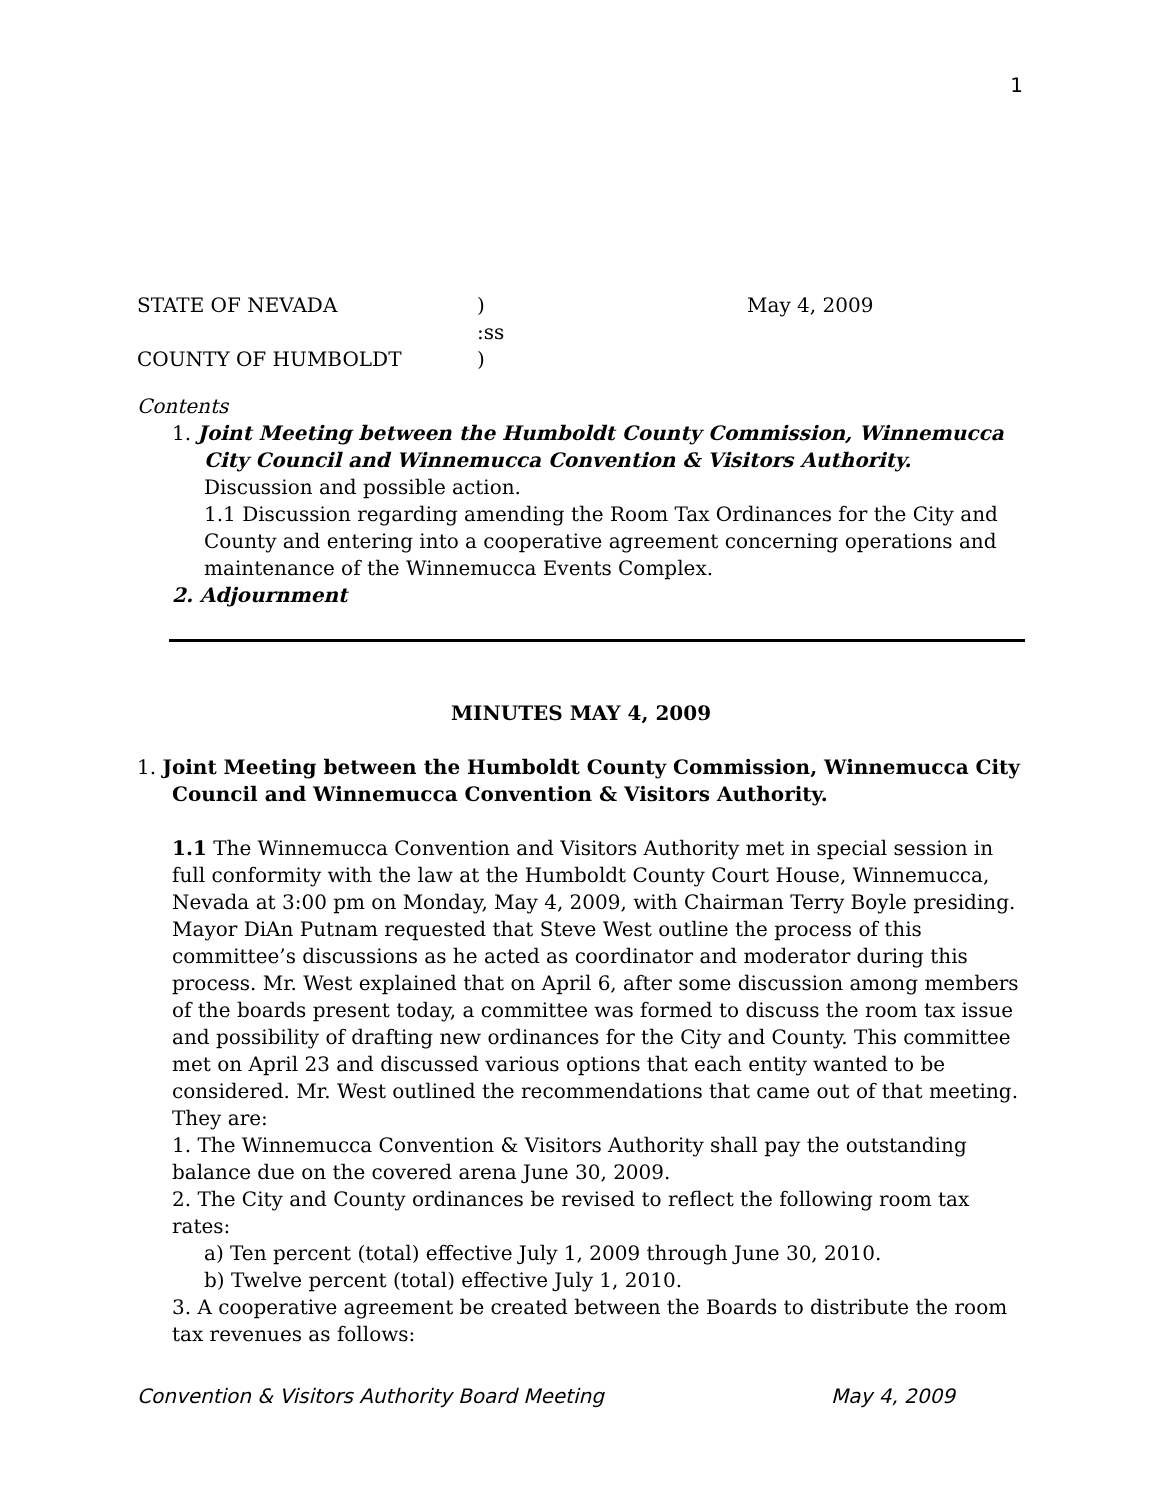1
STATE OF NEVADA
)
May 4, 2009
:ss
COUNTY OF HUMBOLDT
)
Contents
1. Joint Meeting between the Humboldt County Commission, Winnemucca City Council and Winnemucca Convention & Visitors Authority. Discussion and possible action.
1.1 Discussion regarding amending the Room Tax Ordinances for the City and County and entering into a cooperative agreement concerning operations and maintenance of the Winnemucca Events Complex.
2. Adjournment
MINUTES MAY 4, 2009
1. Joint Meeting between the Humboldt County Commission, Winnemucca City Council and Winnemucca Convention & Visitors Authority.
1.1 The Winnemucca Convention and Visitors Authority met in special session in full conformity with the law at the Humboldt County Court House, Winnemucca, Nevada at 3:00 pm on Monday, May 4, 2009, with Chairman Terry Boyle presiding. Mayor DiAn Putnam requested that Steve West outline the process of this committee’s discussions as he acted as coordinator and moderator during this process. Mr. West explained that on April 6, after some discussion among members of the boards present today, a committee was formed to discuss the room tax issue and possibility of drafting new ordinances for the City and County. This committee met on April 23 and discussed various options that each entity wanted to be considered. Mr. West outlined the recommendations that came out of that meeting. They are:
1. The Winnemucca Convention & Visitors Authority shall pay the outstanding balance due on the covered arena June 30, 2009.
2. The City and County ordinances be revised to reflect the following room tax rates:
a) Ten percent (total) effective July 1, 2009 through June 30, 2010.
b) Twelve percent (total) effective July 1, 2010.
3. A cooperative agreement be created between the Boards to distribute the room tax revenues as follows:
Convention & Visitors Authority Board Meeting May 4, 2009